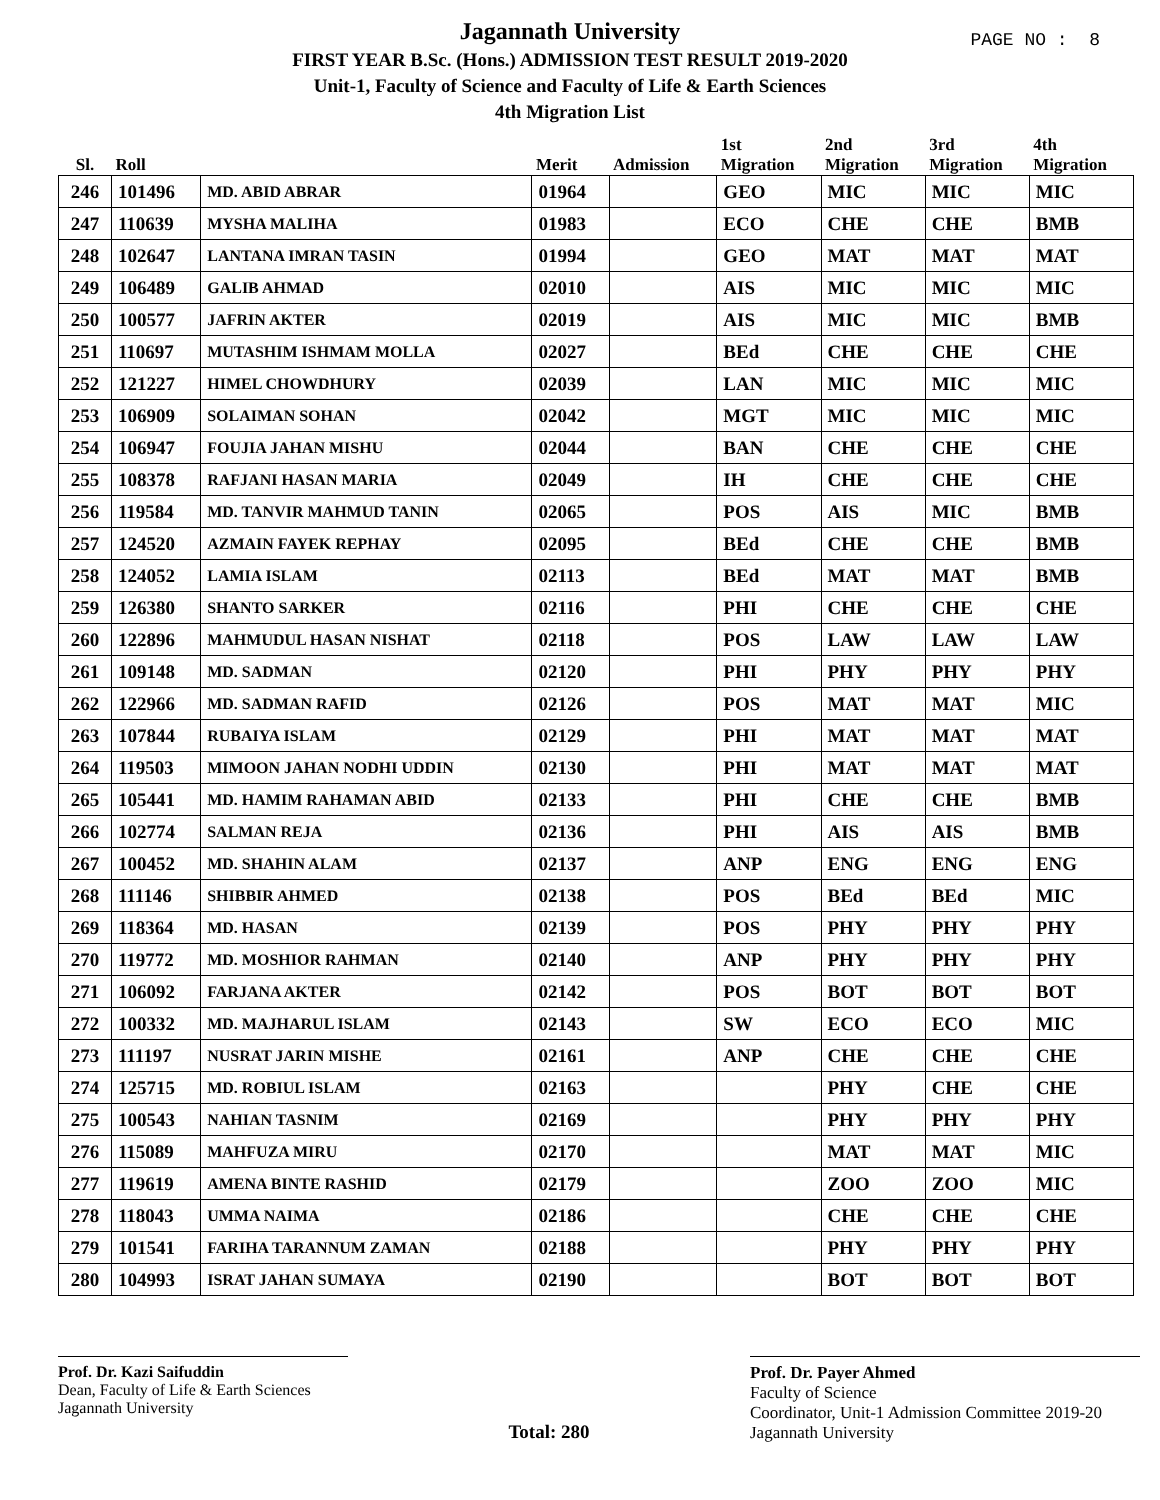PAGE NO : 8
Jagannath University
FIRST YEAR B.Sc. (Hons.) ADMISSION TEST RESULT 2019-2020
Unit-1, Faculty of Science and Faculty of Life & Earth Sciences
4th Migration List
| Sl. | Roll | | Merit | Admission | 1st Migration | 2nd Migration | 3rd Migration | 4th Migration |
| --- | --- | --- | --- | --- | --- | --- | --- | --- |
| 246 | 101496 | MD. ABID ABRAR | 01964 | | GEO | MIC | MIC | MIC |
| 247 | 110639 | MYSHA MALIHA | 01983 | | ECO | CHE | CHE | BMB |
| 248 | 102647 | LANTANA IMRAN TASIN | 01994 | | GEO | MAT | MAT | MAT |
| 249 | 106489 | GALIB AHMAD | 02010 | | AIS | MIC | MIC | MIC |
| 250 | 100577 | JAFRIN AKTER | 02019 | | AIS | MIC | MIC | BMB |
| 251 | 110697 | MUTASHIM ISHMAM MOLLA | 02027 | | BEd | CHE | CHE | CHE |
| 252 | 121227 | HIMEL CHOWDHURY | 02039 | | LAN | MIC | MIC | MIC |
| 253 | 106909 | SOLAIMAN SOHAN | 02042 | | MGT | MIC | MIC | MIC |
| 254 | 106947 | FOUJIA JAHAN MISHU | 02044 | | BAN | CHE | CHE | CHE |
| 255 | 108378 | RAFJANI HASAN MARIA | 02049 | | IH | CHE | CHE | CHE |
| 256 | 119584 | MD. TANVIR MAHMUD TANIN | 02065 | | POS | AIS | MIC | BMB |
| 257 | 124520 | AZMAIN FAYEK REPHAY | 02095 | | BEd | CHE | CHE | BMB |
| 258 | 124052 | LAMIA ISLAM | 02113 | | BEd | MAT | MAT | BMB |
| 259 | 126380 | SHANTO SARKER | 02116 | | PHI | CHE | CHE | CHE |
| 260 | 122896 | MAHMUDUL HASAN NISHAT | 02118 | | POS | LAW | LAW | LAW |
| 261 | 109148 | MD. SADMAN | 02120 | | PHI | PHY | PHY | PHY |
| 262 | 122966 | MD. SADMAN RAFID | 02126 | | POS | MAT | MAT | MIC |
| 263 | 107844 | RUBAIYA ISLAM | 02129 | | PHI | MAT | MAT | MAT |
| 264 | 119503 | MIMOON JAHAN NODHI UDDIN | 02130 | | PHI | MAT | MAT | MAT |
| 265 | 105441 | MD. HAMIM RAHAMAN ABID | 02133 | | PHI | CHE | CHE | BMB |
| 266 | 102774 | SALMAN REJA | 02136 | | PHI | AIS | AIS | BMB |
| 267 | 100452 | MD. SHAHIN ALAM | 02137 | | ANP | ENG | ENG | ENG |
| 268 | 111146 | SHIBBIR AHMED | 02138 | | POS | BEd | BEd | MIC |
| 269 | 118364 | MD. HASAN | 02139 | | POS | PHY | PHY | PHY |
| 270 | 119772 | MD. MOSHIOR RAHMAN | 02140 | | ANP | PHY | PHY | PHY |
| 271 | 106092 | FARJANA AKTER | 02142 | | POS | BOT | BOT | BOT |
| 272 | 100332 | MD. MAJHARUL ISLAM | 02143 | | SW | ECO | ECO | MIC |
| 273 | 111197 | NUSRAT JARIN MISHE | 02161 | | ANP | CHE | CHE | CHE |
| 274 | 125715 | MD. ROBIUL ISLAM | 02163 | | | PHY | CHE | CHE |
| 275 | 100543 | NAHIAN TASNIM | 02169 | | | PHY | PHY | PHY |
| 276 | 115089 | MAHFUZA MIRU | 02170 | | | MAT | MAT | MIC |
| 277 | 119619 | AMENA BINTE RASHID | 02179 | | | ZOO | ZOO | MIC |
| 278 | 118043 | UMMA NAIMA | 02186 | | | CHE | CHE | CHE |
| 279 | 101541 | FARIHA TARANNUM ZAMAN | 02188 | | | PHY | PHY | PHY |
| 280 | 104993 | ISRAT JAHAN SUMAYA | 02190 | | | BOT | BOT | BOT |
Prof. Dr. Kazi Saifuddin
Dean, Faculty of Life & Earth Sciences
Jagannath University
Total: 280
Prof. Dr. Payer Ahmed
Faculty of Science
Coordinator, Unit-1 Admission Committee 2019-20
Jagannath University